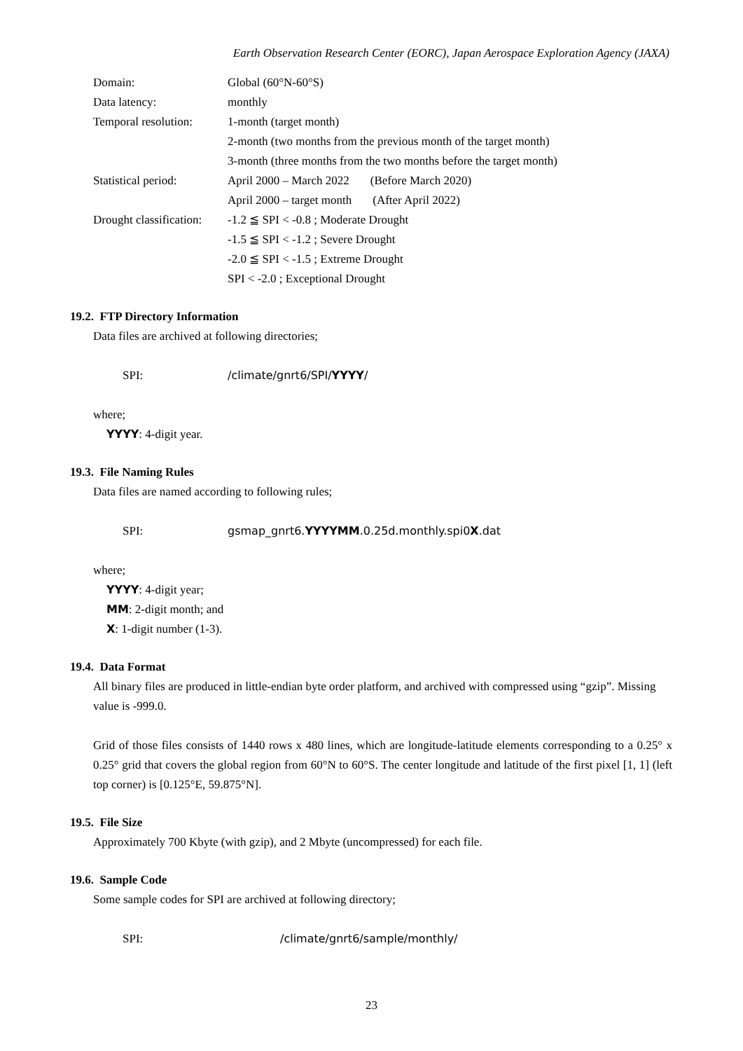Earth Observation Research Center (EORC), Japan Aerospace Exploration Agency (JAXA)
Domain: Global (60°N-60°S)
Data latency: monthly
Temporal resolution:
1-month (target month)
2-month (two months from the previous month of the target month)
3-month (three months from the two months before the target month)
Statistical period:
April 2000 – March 2022 (Before March 2020)
April 2000 – target month (After April 2022)
Drought classification:
-1.2 ≦ SPI < -0.8 ; Moderate Drought
-1.5 ≦ SPI < -1.2 ; Severe Drought
-2.0 ≦ SPI < -1.5 ; Extreme Drought
SPI < -2.0 ; Exceptional Drought
19.2. FTP Directory Information
Data files are archived at following directories;
SPI: /climate/gnrt6/SPI/YYYY/
where;
YYYY: 4-digit year.
19.3. File Naming Rules
Data files are named according to following rules;
SPI: gsmap_gnrt6.YYYYMM.0.25d.monthly.spi0X.dat
where;
YYYY: 4-digit year;
MM: 2-digit month; and
X: 1-digit number (1-3).
19.4. Data Format
All binary files are produced in little-endian byte order platform, and archived with compressed using “gzip”. Missing value is -999.0.
Grid of those files consists of 1440 rows x 480 lines, which are longitude-latitude elements corresponding to a 0.25° x 0.25° grid that covers the global region from 60°N to 60°S. The center longitude and latitude of the first pixel [1, 1] (left top corner) is [0.125°E, 59.875°N].
19.5. File Size
Approximately 700 Kbyte (with gzip), and 2 Mbyte (uncompressed) for each file.
19.6. Sample Code
Some sample codes for SPI are archived at following directory;
SPI: /climate/gnrt6/sample/monthly/
23